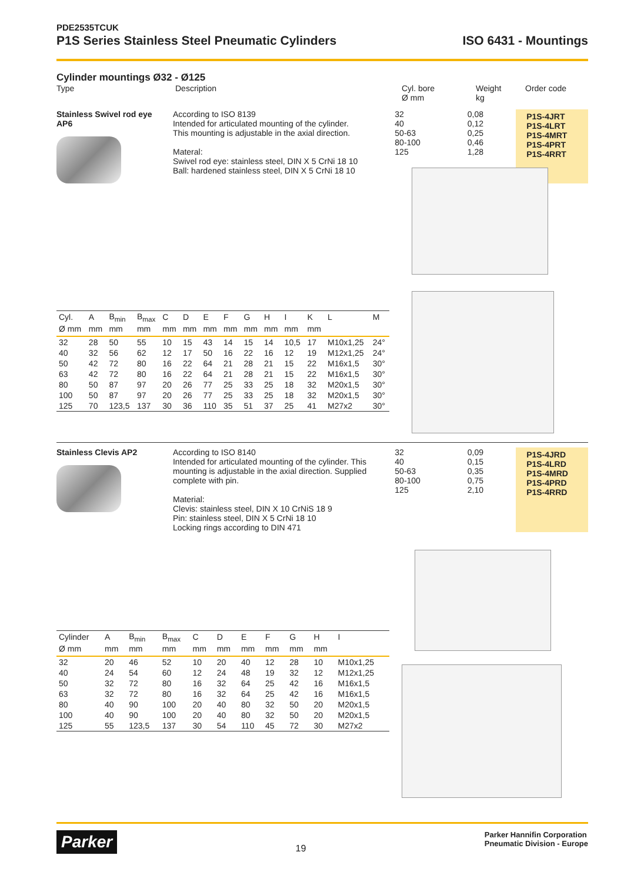PDE2535TCUK
P1S Series Stainless Steel Pneumatic Cylinders ISO 6431 - Mountings
Cylinder mountings Ø32 - Ø125
Type Description Cyl. bore
Ø mm
Weight
kg
Order code
Stainless Swivel rod eye
AP6
According to ISO 8139
Intended for articulated mounting of the cylinder.
This mounting is adjustable in the axial direction.
Materal:
Swivel rod eye: stainless steel, DIN X 5 CrNi 18 10
Ball: hardened stainless steel, DIN X 5 CrNi 18 10
32
40
50-63
80-100
125
0,08
0,12
0,25
0,46
1,28
P1S-4JRT
P1S-4LRT
P1S-4MRT
P1S-4PRT
P1S-4RRT
| Cyl. | A | B<sub>min</sub> | B<sub>max</sub> | C | D | E | F | G | H | I | K | L | M |
| --- | --- | --- | --- | --- | --- | --- | --- | --- | --- | --- | --- | --- | --- |
| Ø mm | mm | mm | mm | mm | mm | mm | mm | mm | mm | mm | mm | | |
| 32 | 28 | 50 | 55 | 10 | 15 | 43 | 14 | 15 | 14 | 10,5 | 17 | M10x1,25 | 24° |
| 40 | 32 | 56 | 62 | 12 | 17 | 50 | 16 | 22 | 16 | 12 | 19 | M12x1,25 | 24° |
| 50 | 42 | 72 | 80 | 16 | 22 | 64 | 21 | 28 | 21 | 15 | 22 | M16x1,5 | 30° |
| 63 | 42 | 72 | 80 | 16 | 22 | 64 | 21 | 28 | 21 | 15 | 22 | M16x1,5 | 30° |
| 80 | 50 | 87 | 97 | 20 | 26 | 77 | 25 | 33 | 25 | 18 | 32 | M20x1,5 | 30° |
| 100 | 50 | 87 | 97 | 20 | 26 | 77 | 25 | 33 | 25 | 18 | 32 | M20x1,5 | 30° |
| 125 | 70 | 123,5 | 137 | 30 | 36 | 110 | 35 | 51 | 37 | 25 | 41 | M27x2 | 30° |
Stainless Clevis AP2 According to ISO 8140
Intended for articulated mounting of the cylinder. This mounting is adjustable in the axial direction. Supplied complete with pin.
Material:
Clevis: stainless steel, DIN X 10 CrNiS 18 9
Pin: stainless steel, DIN X 5 CrNi 18 10
Locking rings according to DIN 471
32
40
50-63
80-100
125
0,09
0,15
0,35
0,75
2,10
P1S-4JRD
P1S-4LRD
P1S-4MRD
P1S-4PRD
P1S-4RRD
| Cylinder | A | B<sub>min</sub> | B<sub>max</sub> | C | D | E | F | G | H | I |
| --- | --- | --- | --- | --- | --- | --- | --- | --- | --- | --- |
| Ø mm | mm | mm | mm | mm | mm | mm | mm | mm | mm | |
| 32 | 20 | 46 | 52 | 10 | 20 | 40 | 12 | 28 | 10 | M10x1,25 |
| 40 | 24 | 54 | 60 | 12 | 24 | 48 | 19 | 32 | 12 | M12x1,25 |
| 50 | 32 | 72 | 80 | 16 | 32 | 64 | 25 | 42 | 16 | M16x1,5 |
| 63 | 32 | 72 | 80 | 16 | 32 | 64 | 25 | 42 | 16 | M16x1,5 |
| 80 | 40 | 90 | 100 | 20 | 40 | 80 | 32 | 50 | 20 | M20x1,5 |
| 100 | 40 | 90 | 100 | 20 | 40 | 80 | 32 | 50 | 20 | M20x1,5 |
| 125 | 55 | 123,5 | 137 | 30 | 54 | 110 | 45 | 72 | 30 | M27x2 |
Parker
19
Parker Hannifin Corporation
Pneumatic Division - Europe